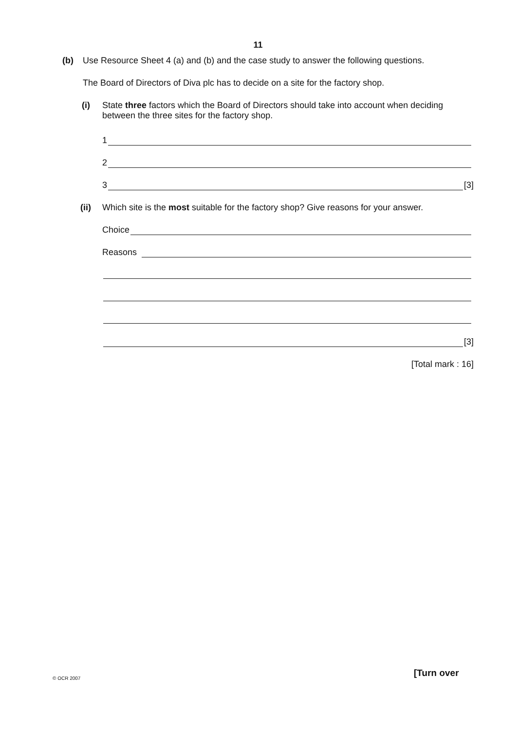11
(b) Use Resource Sheet 4 (a) and (b) and the case study to answer the following questions.
The Board of Directors of Diva plc has to decide on a site for the factory shop.
(i) State three factors which the Board of Directors should take into account when deciding between the three sites for the factory shop.
1
2
3 [3]
(ii) Which site is the most suitable for the factory shop? Give reasons for your answer.
Choice
Reasons
[3]
[Total mark : 16]
© OCR 2007 [Turn over